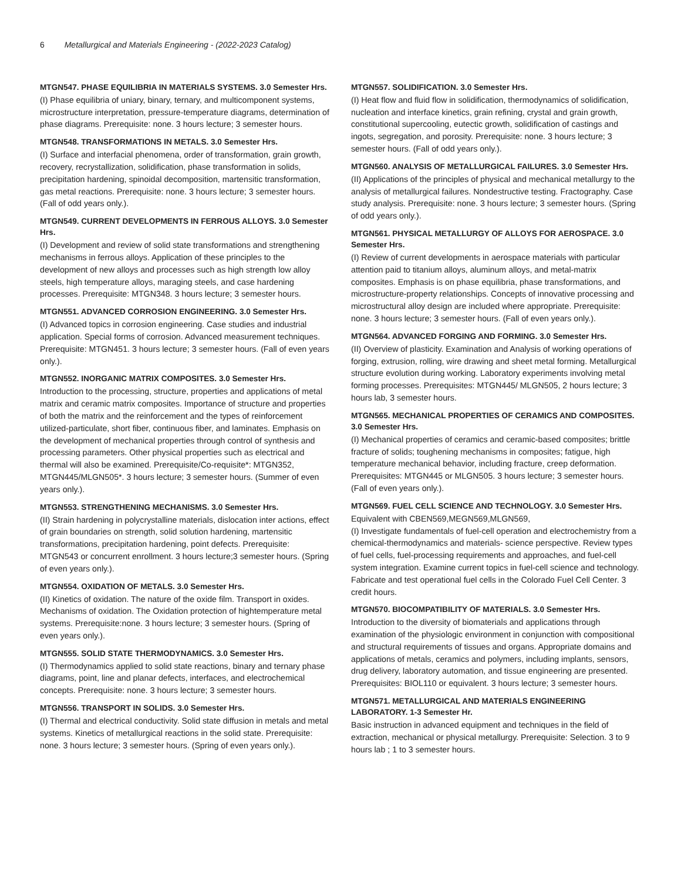6 Metallurgical and Materials Engineering - (2022-2023 Catalog)
MTGN547. PHASE EQUILIBRIA IN MATERIALS SYSTEMS. 3.0 Semester Hrs.
(I) Phase equilibria of uniary, binary, ternary, and multicomponent systems, microstructure interpretation, pressure-temperature diagrams, determination of phase diagrams. Prerequisite: none. 3 hours lecture; 3 semester hours.
MTGN548. TRANSFORMATIONS IN METALS. 3.0 Semester Hrs.
(I) Surface and interfacial phenomena, order of transformation, grain growth, recovery, recrystallization, solidification, phase transformation in solids, precipitation hardening, spinoidal decomposition, martensitic transformation, gas metal reactions. Prerequisite: none. 3 hours lecture; 3 semester hours. (Fall of odd years only.).
MTGN549. CURRENT DEVELOPMENTS IN FERROUS ALLOYS. 3.0 Semester Hrs.
(I) Development and review of solid state transformations and strengthening mechanisms in ferrous alloys. Application of these principles to the development of new alloys and processes such as high strength low alloy steels, high temperature alloys, maraging steels, and case hardening processes. Prerequisite: MTGN348. 3 hours lecture; 3 semester hours.
MTGN551. ADVANCED CORROSION ENGINEERING. 3.0 Semester Hrs.
(I) Advanced topics in corrosion engineering. Case studies and industrial application. Special forms of corrosion. Advanced measurement techniques. Prerequisite: MTGN451. 3 hours lecture; 3 semester hours. (Fall of even years only.).
MTGN552. INORGANIC MATRIX COMPOSITES. 3.0 Semester Hrs.
Introduction to the processing, structure, properties and applications of metal matrix and ceramic matrix composites. Importance of structure and properties of both the matrix and the reinforcement and the types of reinforcement utilized-particulate, short fiber, continuous fiber, and laminates. Emphasis on the development of mechanical properties through control of synthesis and processing parameters. Other physical properties such as electrical and thermal will also be examined. Prerequisite/Co-requisite*: MTGN352, MTGN445/MLGN505*. 3 hours lecture; 3 semester hours. (Summer of even years only.).
MTGN553. STRENGTHENING MECHANISMS. 3.0 Semester Hrs.
(II) Strain hardening in polycrystalline materials, dislocation inter actions, effect of grain boundaries on strength, solid solution hardening, martensitic transformations, precipitation hardening, point defects. Prerequisite: MTGN543 or concurrent enrollment. 3 hours lecture;3 semester hours. (Spring of even years only.).
MTGN554. OXIDATION OF METALS. 3.0 Semester Hrs.
(II) Kinetics of oxidation. The nature of the oxide film. Transport in oxides. Mechanisms of oxidation. The Oxidation protection of hightemperature metal systems. Prerequisite:none. 3 hours lecture; 3 semester hours. (Spring of even years only.).
MTGN555. SOLID STATE THERMODYNAMICS. 3.0 Semester Hrs.
(I) Thermodynamics applied to solid state reactions, binary and ternary phase diagrams, point, line and planar defects, interfaces, and electrochemical concepts. Prerequisite: none. 3 hours lecture; 3 semester hours.
MTGN556. TRANSPORT IN SOLIDS. 3.0 Semester Hrs.
(I) Thermal and electrical conductivity. Solid state diffusion in metals and metal systems. Kinetics of metallurgical reactions in the solid state. Prerequisite: none. 3 hours lecture; 3 semester hours. (Spring of even years only.).
MTGN557. SOLIDIFICATION. 3.0 Semester Hrs.
(I) Heat flow and fluid flow in solidification, thermodynamics of solidification, nucleation and interface kinetics, grain refining, crystal and grain growth, constitutional supercooling, eutectic growth, solidification of castings and ingots, segregation, and porosity. Prerequisite: none. 3 hours lecture; 3 semester hours. (Fall of odd years only.).
MTGN560. ANALYSIS OF METALLURGICAL FAILURES. 3.0 Semester Hrs.
(II) Applications of the principles of physical and mechanical metallurgy to the analysis of metallurgical failures. Nondestructive testing. Fractography. Case study analysis. Prerequisite: none. 3 hours lecture; 3 semester hours. (Spring of odd years only.).
MTGN561. PHYSICAL METALLURGY OF ALLOYS FOR AEROSPACE. 3.0 Semester Hrs.
(I) Review of current developments in aerospace materials with particular attention paid to titanium alloys, aluminum alloys, and metal-matrix composites. Emphasis is on phase equilibria, phase transformations, and microstructure-property relationships. Concepts of innovative processing and microstructural alloy design are included where appropriate. Prerequisite: none. 3 hours lecture; 3 semester hours. (Fall of even years only.).
MTGN564. ADVANCED FORGING AND FORMING. 3.0 Semester Hrs.
(II) Overview of plasticity. Examination and Analysis of working operations of forging, extrusion, rolling, wire drawing and sheet metal forming. Metallurgical structure evolution during working. Laboratory experiments involving metal forming processes. Prerequisites: MTGN445/ MLGN505, 2 hours lecture; 3 hours lab, 3 semester hours.
MTGN565. MECHANICAL PROPERTIES OF CERAMICS AND COMPOSITES. 3.0 Semester Hrs.
(I) Mechanical properties of ceramics and ceramic-based composites; brittle fracture of solids; toughening mechanisms in composites; fatigue, high temperature mechanical behavior, including fracture, creep deformation. Prerequisites: MTGN445 or MLGN505. 3 hours lecture; 3 semester hours. (Fall of even years only.).
MTGN569. FUEL CELL SCIENCE AND TECHNOLOGY. 3.0 Semester Hrs.
Equivalent with CBEN569,MEGN569,MLGN569,
(I) Investigate fundamentals of fuel-cell operation and electrochemistry from a chemical-thermodynamics and materials- science perspective. Review types of fuel cells, fuel-processing requirements and approaches, and fuel-cell system integration. Examine current topics in fuel-cell science and technology. Fabricate and test operational fuel cells in the Colorado Fuel Cell Center. 3 credit hours.
MTGN570. BIOCOMPATIBILITY OF MATERIALS. 3.0 Semester Hrs.
Introduction to the diversity of biomaterials and applications through examination of the physiologic environment in conjunction with compositional and structural requirements of tissues and organs. Appropriate domains and applications of metals, ceramics and polymers, including implants, sensors, drug delivery, laboratory automation, and tissue engineering are presented. Prerequisites: BIOL110 or equivalent. 3 hours lecture; 3 semester hours.
MTGN571. METALLURGICAL AND MATERIALS ENGINEERING LABORATORY. 1-3 Semester Hr.
Basic instruction in advanced equipment and techniques in the field of extraction, mechanical or physical metallurgy. Prerequisite: Selection. 3 to 9 hours lab ; 1 to 3 semester hours.